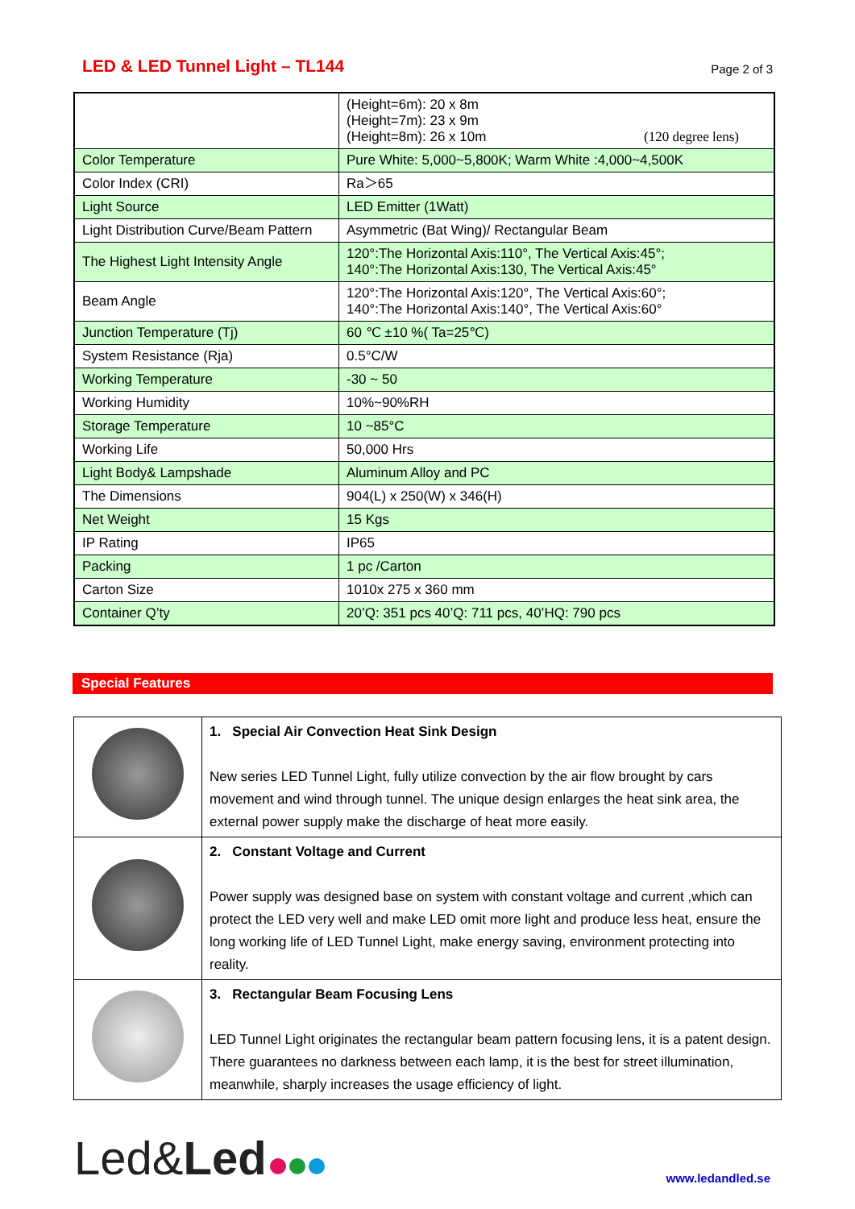LED & LED Tunnel Light – TL144
Page 2 of 3
| | (Height=6m): 20 x 8m (Height=7m): 23 x 9m (Height=8m): 26 x 10m (120 degree lens) |
| Color Temperature | Pure White: 5,000~5,800K; Warm White :4,000~4,500K |
| Color Index (CRI) | Ra＞65 |
| Light Source | LED Emitter (1Watt) |
| Light Distribution Curve/Beam Pattern | Asymmetric (Bat Wing)/ Rectangular Beam |
| The Highest Light Intensity Angle | 120°:The Horizontal Axis:110°, The Vertical Axis:45°; 140°:The Horizontal Axis:130, The Vertical Axis:45° |
| Beam Angle | 120°:The Horizontal Axis:120°, The Vertical Axis:60°; 140°:The Horizontal Axis:140°, The Vertical Axis:60° |
| Junction Temperature (Tj) | 60 ℃ ±10 %( Ta=25℃) |
| System Resistance (Rja) | 0.5°C/W |
| Working Temperature | -30 ~ 50 |
| Working Humidity | 10%~90%RH |
| Storage Temperature | 10 ~85°C |
| Working Life | 50,000 Hrs |
| Light Body& Lampshade | Aluminum Alloy and PC |
| The Dimensions | 904(L) x 250(W) x 346(H) |
| Net Weight | 15 Kgs |
| IP Rating | IP65 |
| Packing | 1 pc /Carton |
| Carton Size | 1010x 275 x 360 mm |
| Container Q’ty | 20’Q: 351 pcs 40’Q: 711 pcs, 40’HQ: 790 pcs |
Special Features
| | 1. Special Air Convection Heat Sink Design New series LED Tunnel Light, fully utilize convection by the air flow brought by cars movement and wind through tunnel. The unique design enlarges the heat sink area, the external power supply make the discharge of heat more easily. |
| | 2. Constant Voltage and Current Power supply was designed base on system with constant voltage and current ,which can protect the LED very well and make LED omit more light and produce less heat, ensure the long working life of LED Tunnel Light, make energy saving, environment protecting into reality. |
| | 3. Rectangular Beam Focusing Lens LED Tunnel Light originates the rectangular beam pattern focusing lens, it is a patent design. There guarantees no darkness between each lamp, it is the best for street illumination, meanwhile, sharply increases the usage efficiency of light. |
Led&Led
www.ledandled.se